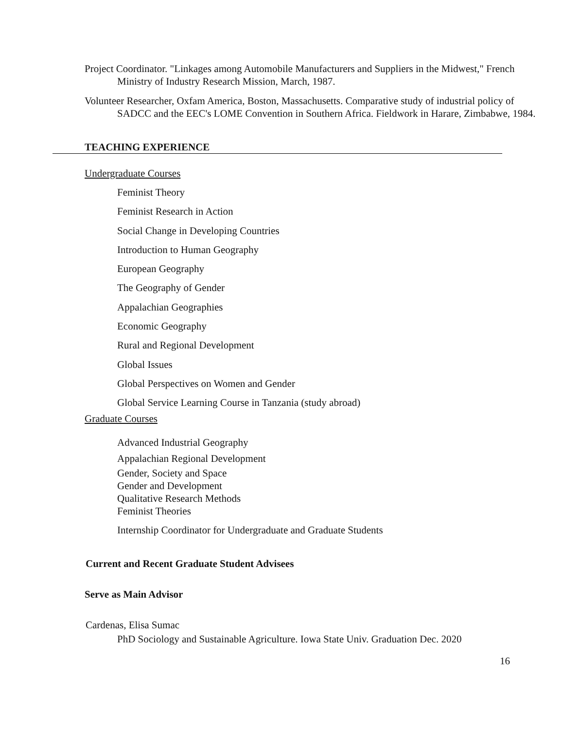Project Coordinator. "Linkages among Automobile Manufacturers and Suppliers in the Midwest," French Ministry of Industry Research Mission, March, 1987.
Volunteer Researcher, Oxfam America, Boston, Massachusetts. Comparative study of industrial policy of SADCC and the EEC's LOME Convention in Southern Africa. Fieldwork in Harare, Zimbabwe, 1984.
TEACHING EXPERIENCE
Undergraduate Courses
Feminist Theory
Feminist Research in Action
Social Change in Developing Countries
Introduction to Human Geography
European Geography
The Geography of Gender
Appalachian Geographies
Economic Geography
Rural and Regional Development
Global Issues
Global Perspectives on Women and Gender
Global Service Learning Course in Tanzania (study abroad)
Graduate Courses
Advanced Industrial Geography
Appalachian Regional Development
Gender, Society and Space
Gender and Development
Qualitative Research Methods
Feminist Theories
Internship Coordinator for Undergraduate and Graduate Students
Current and Recent Graduate Student Advisees
Serve as Main Advisor
Cardenas, Elisa Sumac
PhD Sociology and Sustainable Agriculture. Iowa State Univ. Graduation Dec. 2020
16